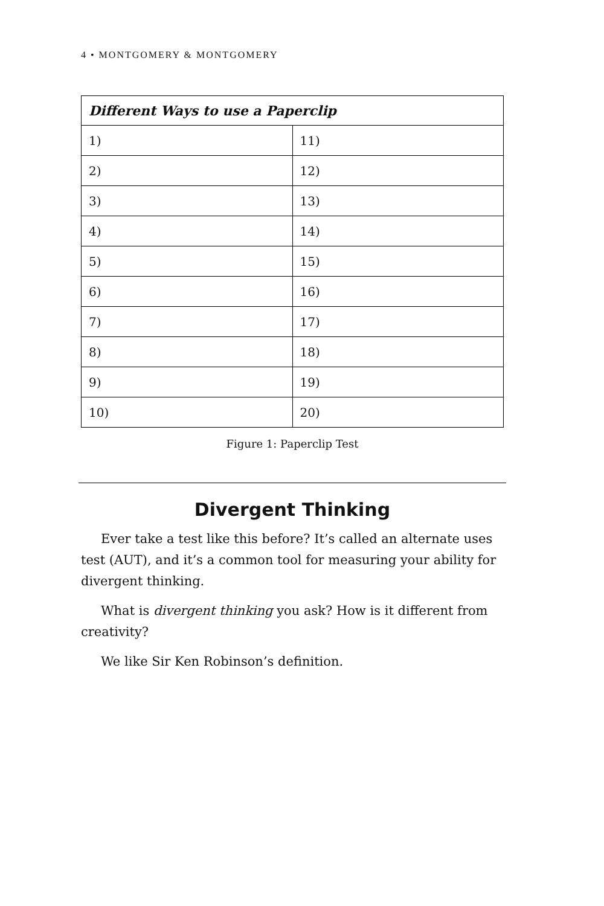4 • MONTGOMERY & MONTGOMERY
| Different Ways to use a Paperclip | |
| --- | --- |
| 1) | 11) |
| 2) | 12) |
| 3) | 13) |
| 4) | 14) |
| 5) | 15) |
| 6) | 16) |
| 7) | 17) |
| 8) | 18) |
| 9) | 19) |
| 10) | 20) |
Figure 1: Paperclip Test
Divergent Thinking
Ever take a test like this before? It’s called an alternate uses test (AUT), and it’s a common tool for measuring your ability for divergent thinking.
What is divergent thinking you ask? How is it different from creativity?
We like Sir Ken Robinson’s definition.